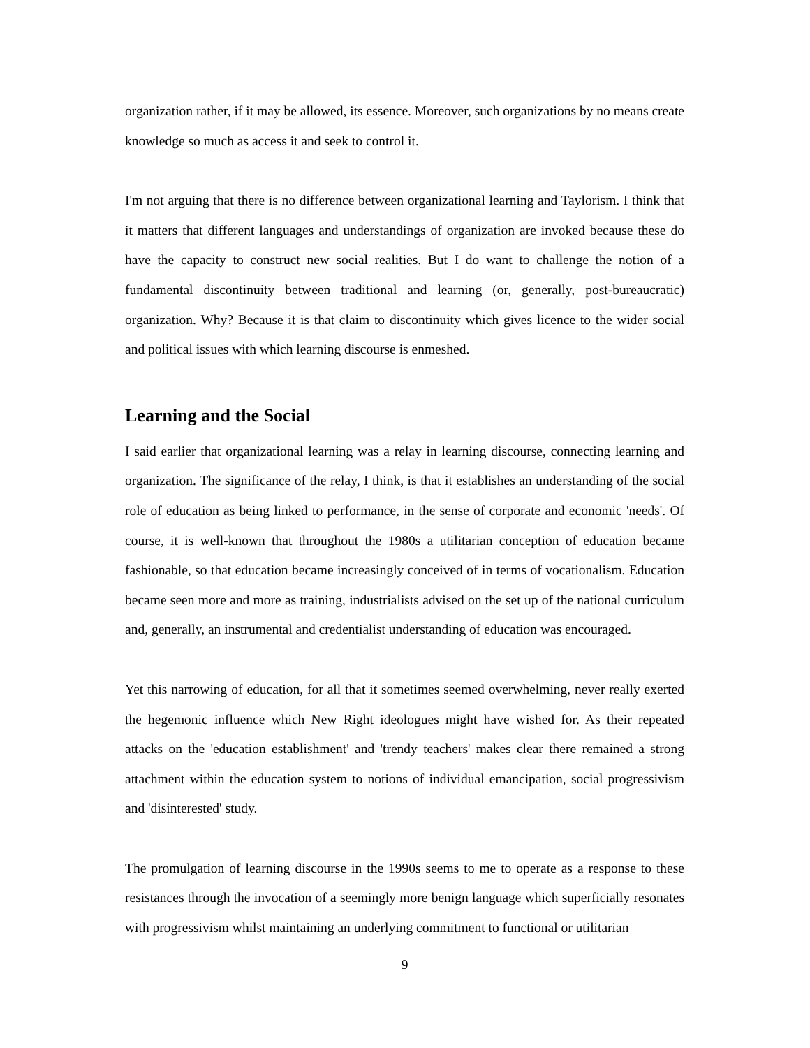organization rather, if it may be allowed, its essence. Moreover, such organizations by no means create knowledge so much as access it and seek to control it.
I'm not arguing that there is no difference between organizational learning and Taylorism. I think that it matters that different languages and understandings of organization are invoked because these do have the capacity to construct new social realities. But I do want to challenge the notion of a fundamental discontinuity between traditional and learning (or, generally, post-bureaucratic) organization. Why? Because it is that claim to discontinuity which gives licence to the wider social and political issues with which learning discourse is enmeshed.
Learning and the Social
I said earlier that organizational learning was a relay in learning discourse, connecting learning and organization. The significance of the relay, I think, is that it establishes an understanding of the social role of education as being linked to performance, in the sense of corporate and economic 'needs'. Of course, it is well-known that throughout the 1980s a utilitarian conception of education became fashionable, so that education became increasingly conceived of in terms of vocationalism. Education became seen more and more as training, industrialists advised on the set up of the national curriculum and, generally, an instrumental and credentialist understanding of education was encouraged.
Yet this narrowing of education, for all that it sometimes seemed overwhelming, never really exerted the hegemonic influence which New Right ideologues might have wished for. As their repeated attacks on the 'education establishment' and 'trendy teachers' makes clear there remained a strong attachment within the education system to notions of individual emancipation, social progressivism and 'disinterested' study.
The promulgation of learning discourse in the 1990s seems to me to operate as a response to these resistances through the invocation of a seemingly more benign language which superficially resonates with progressivism whilst maintaining an underlying commitment to functional or utilitarian
9